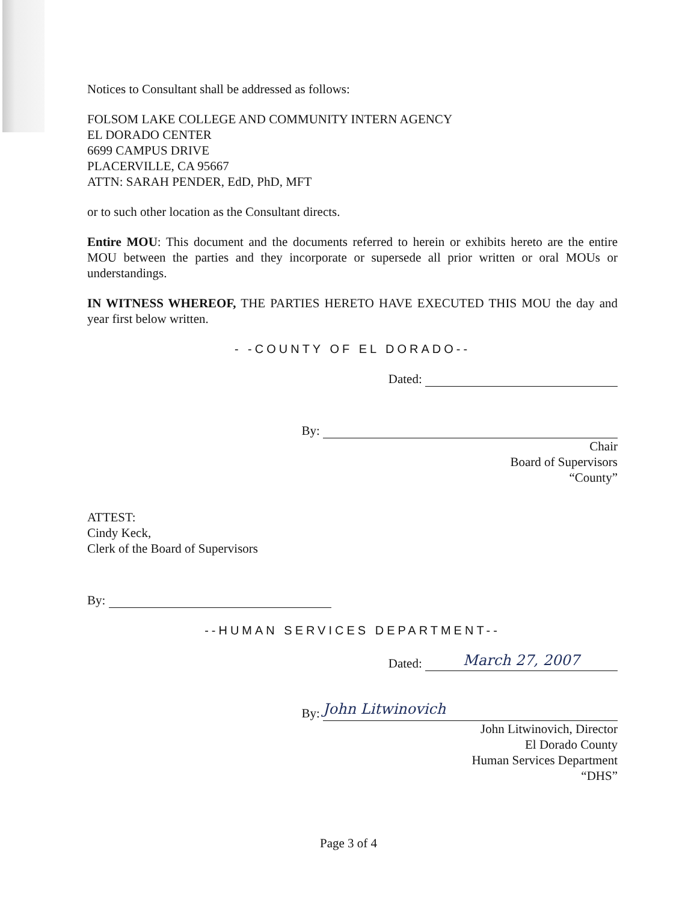Notices to Consultant shall be addressed as follows:
FOLSOM LAKE COLLEGE AND COMMUNITY INTERN AGENCY
EL DORADO CENTER
6699 CAMPUS DRIVE
PLACERVILLE, CA 95667
ATTN: SARAH PENDER, EdD, PhD, MFT
or to such other location as the Consultant directs.
Entire MOU: This document and the documents referred to herein or exhibits hereto are the entire MOU between the parties and they incorporate or supersede all prior written or oral MOUs or understandings.
IN WITNESS WHEREOF, THE PARTIES HERETO HAVE EXECUTED THIS MOU the day and year first below written.
- -COUNTY OF EL DORADO--
Dated:
By:
Chair
Board of Supervisors
“County”
ATTEST:
Cindy Keck,
Clerk of the Board of Supervisors
By:
--HUMAN SERVICES DEPARTMENT--
Dated: March 27, 2007
By: John Litwinovich
John Litwinovich, Director
El Dorado County
Human Services Department
“DHS”
Page 3 of 4